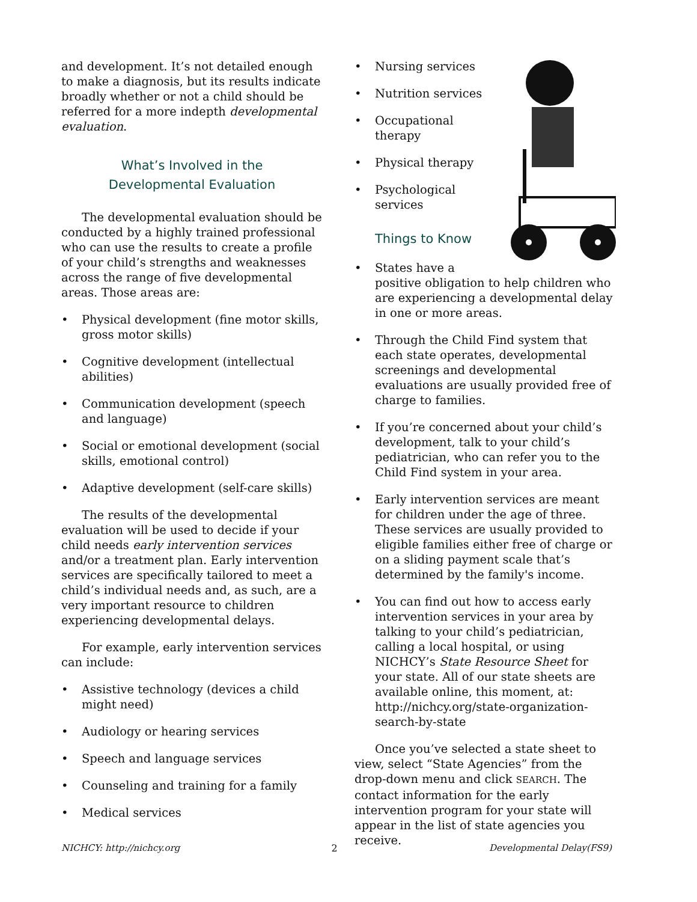and development. It’s not detailed enough to make a diagnosis, but its results indicate broadly whether or not a child should be referred for a more indepth developmental evaluation.
What’s Involved in the
Developmental Evaluation
The developmental evaluation should be conducted by a highly trained professional who can use the results to create a profile of your child’s strengths and weaknesses across the range of five developmental areas. Those areas are:
• Physical development (fine motor skills, gross motor skills)
• Cognitive development (intellectual abilities)
• Communication development (speech and language)
• Social or emotional development (social skills, emotional control)
• Adaptive development (self-care skills)
The results of the developmental evaluation will be used to decide if your child needs early intervention services and/or a treatment plan. Early intervention services are specifically tailored to meet a child’s individual needs and, as such, are a very important resource to children experiencing developmental delays.
For example, early intervention services can include:
• Assistive technology (devices a child might need)
• Audiology or hearing services
• Speech and language services
• Counseling and training for a family
• Medical services
• Nursing services
• Nutrition services
• Occupational
therapy
• Physical therapy
• Psychological
services
Things to Know
• States have a positive obligation to help children who are experiencing a developmental delay in one or more areas.
• Through the Child Find system that each state operates, developmental screenings and developmental evaluations are usually provided free of charge to families.
• If you’re concerned about your child’s development, talk to your child’s pediatrician, who can refer you to the Child Find system in your area.
• Early intervention services are meant for children under the age of three. These services are usually provided to eligible families either free of charge or on a sliding payment scale that’s determined by the family's income.
• You can find out how to access early intervention services in your area by talking to your child’s pediatrician, calling a local hospital, or using NICHCY’s State Resource Sheet for your state. All of our state sheets are available online, this moment, at: http://nichcy.org/state-organization-search-by-state
Once you’ve selected a state sheet to view, select “State Agencies” from the drop-down menu and click SEARCH. The contact information for the early intervention program for your state will appear in the list of state agencies you receive.
NICHCY: http://nichcy.org 2 Developmental Delay(FS9)